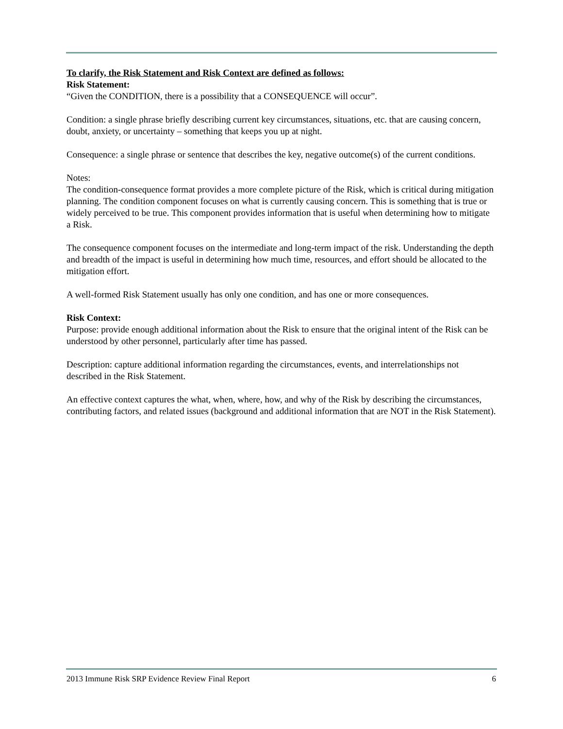To clarify, the Risk Statement and Risk Context are defined as follows:
Risk Statement:
“Given the CONDITION, there is a possibility that a CONSEQUENCE will occur”.
Condition: a single phrase briefly describing current key circumstances, situations, etc. that are causing concern, doubt, anxiety, or uncertainty – something that keeps you up at night.
Consequence: a single phrase or sentence that describes the key, negative outcome(s) of the current conditions.
Notes:
The condition-consequence format provides a more complete picture of the Risk, which is critical during mitigation planning. The condition component focuses on what is currently causing concern. This is something that is true or widely perceived to be true. This component provides information that is useful when determining how to mitigate a Risk.
The consequence component focuses on the intermediate and long-term impact of the risk. Understanding the depth and breadth of the impact is useful in determining how much time, resources, and effort should be allocated to the mitigation effort.
A well-formed Risk Statement usually has only one condition, and has one or more consequences.
Risk Context:
Purpose: provide enough additional information about the Risk to ensure that the original intent of the Risk can be understood by other personnel, particularly after time has passed.
Description: capture additional information regarding the circumstances, events, and interrelationships not described in the Risk Statement.
An effective context captures the what, when, where, how, and why of the Risk by describing the circumstances, contributing factors, and related issues (background and additional information that are NOT in the Risk Statement).
2013 Immune Risk SRP Evidence Review Final Report 6